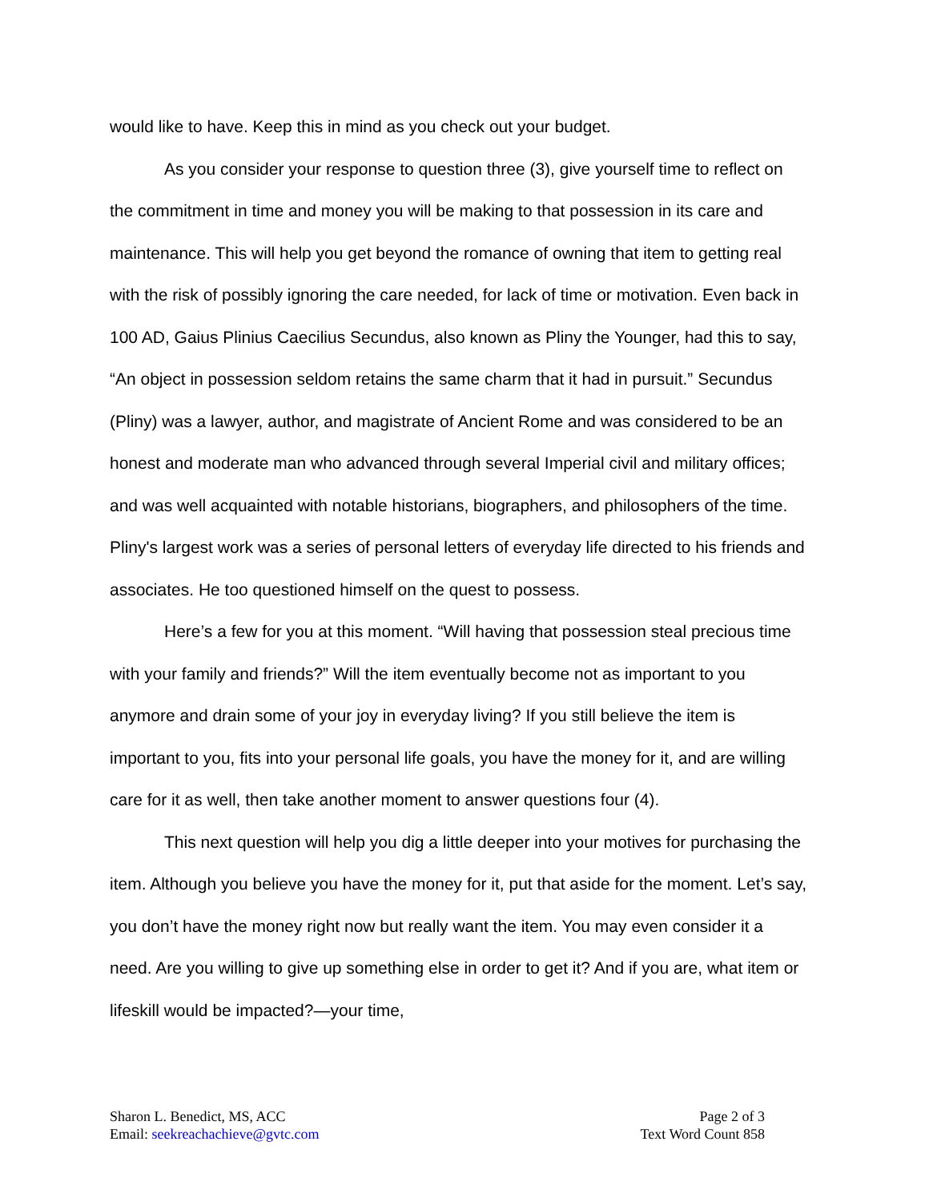would like to have. Keep this in mind as you check out your budget.
As you consider your response to question three (3), give yourself time to reflect on the commitment in time and money you will be making to that possession in its care and maintenance. This will help you get beyond the romance of owning that item to getting real with the risk of possibly ignoring the care needed, for lack of time or motivation. Even back in 100 AD, Gaius Plinius Caecilius Secundus, also known as Pliny the Younger, had this to say, “An object in possession seldom retains the same charm that it had in pursuit.” Secundus (Pliny) was a lawyer, author, and magistrate of Ancient Rome and was considered to be an honest and moderate man who advanced through several Imperial civil and military offices; and was well acquainted with notable historians, biographers, and philosophers of the time. Pliny's largest work was a series of personal letters of everyday life directed to his friends and associates. He too questioned himself on the quest to possess.
Here’s a few for you at this moment. “Will having that possession steal precious time with your family and friends?” Will the item eventually become not as important to you anymore and drain some of your joy in everyday living? If you still believe the item is important to you, fits into your personal life goals, you have the money for it, and are willing care for it as well, then take another moment to answer questions four (4).
This next question will help you dig a little deeper into your motives for purchasing the item. Although you believe you have the money for it, put that aside for the moment. Let’s say, you don’t have the money right now but really want the item. You may even consider it a need. Are you willing to give up something else in order to get it? And if you are, what item or lifeskill would be impacted?—your time,
Sharon L. Benedict, MS, ACC
Email: seekreachachieve@gvtc.com
Page 2 of 3
Text Word Count 858